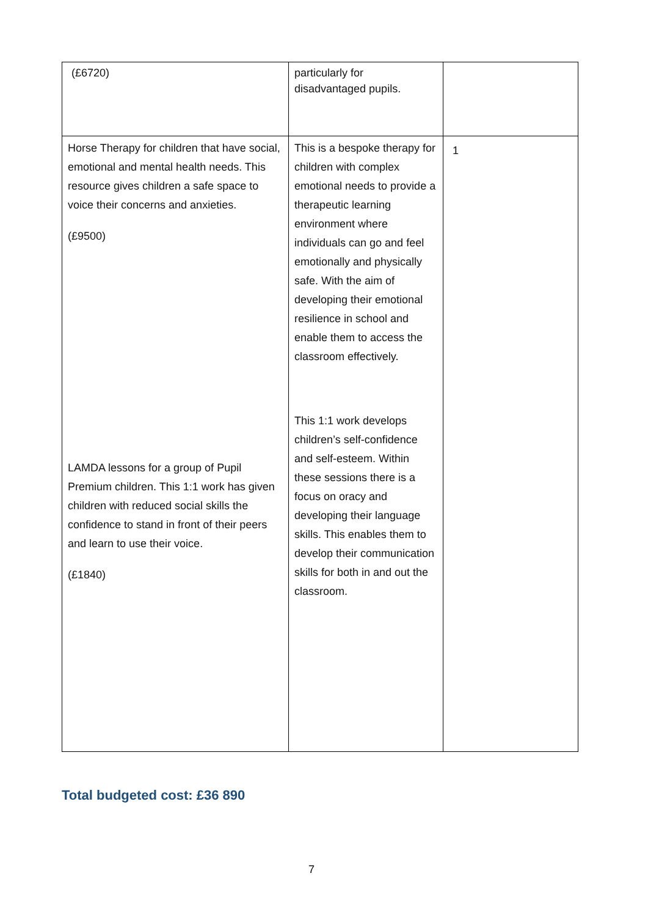| (£6720) | particularly for disadvantaged pupils. | |
| Horse Therapy for children that have social, emotional and mental health needs. This resource gives children a safe space to voice their concerns and anxieties. (£9500) LAMDA lessons for a group of Pupil Premium children. This 1:1 work has given children with reduced social skills the confidence to stand in front of their peers and learn to use their voice. (£1840) | This is a bespoke therapy for children with complex emotional needs to provide a therapeutic learning environment where individuals can go and feel emotionally and physically safe. With the aim of developing their emotional resilience in school and enable them to access the classroom effectively. This 1:1 work develops children’s self-confidence and self-esteem. Within these sessions there is a focus on oracy and developing their language skills. This enables them to develop their communication skills for both in and out the classroom. | 1 |
Total budgeted cost: £36 890
7